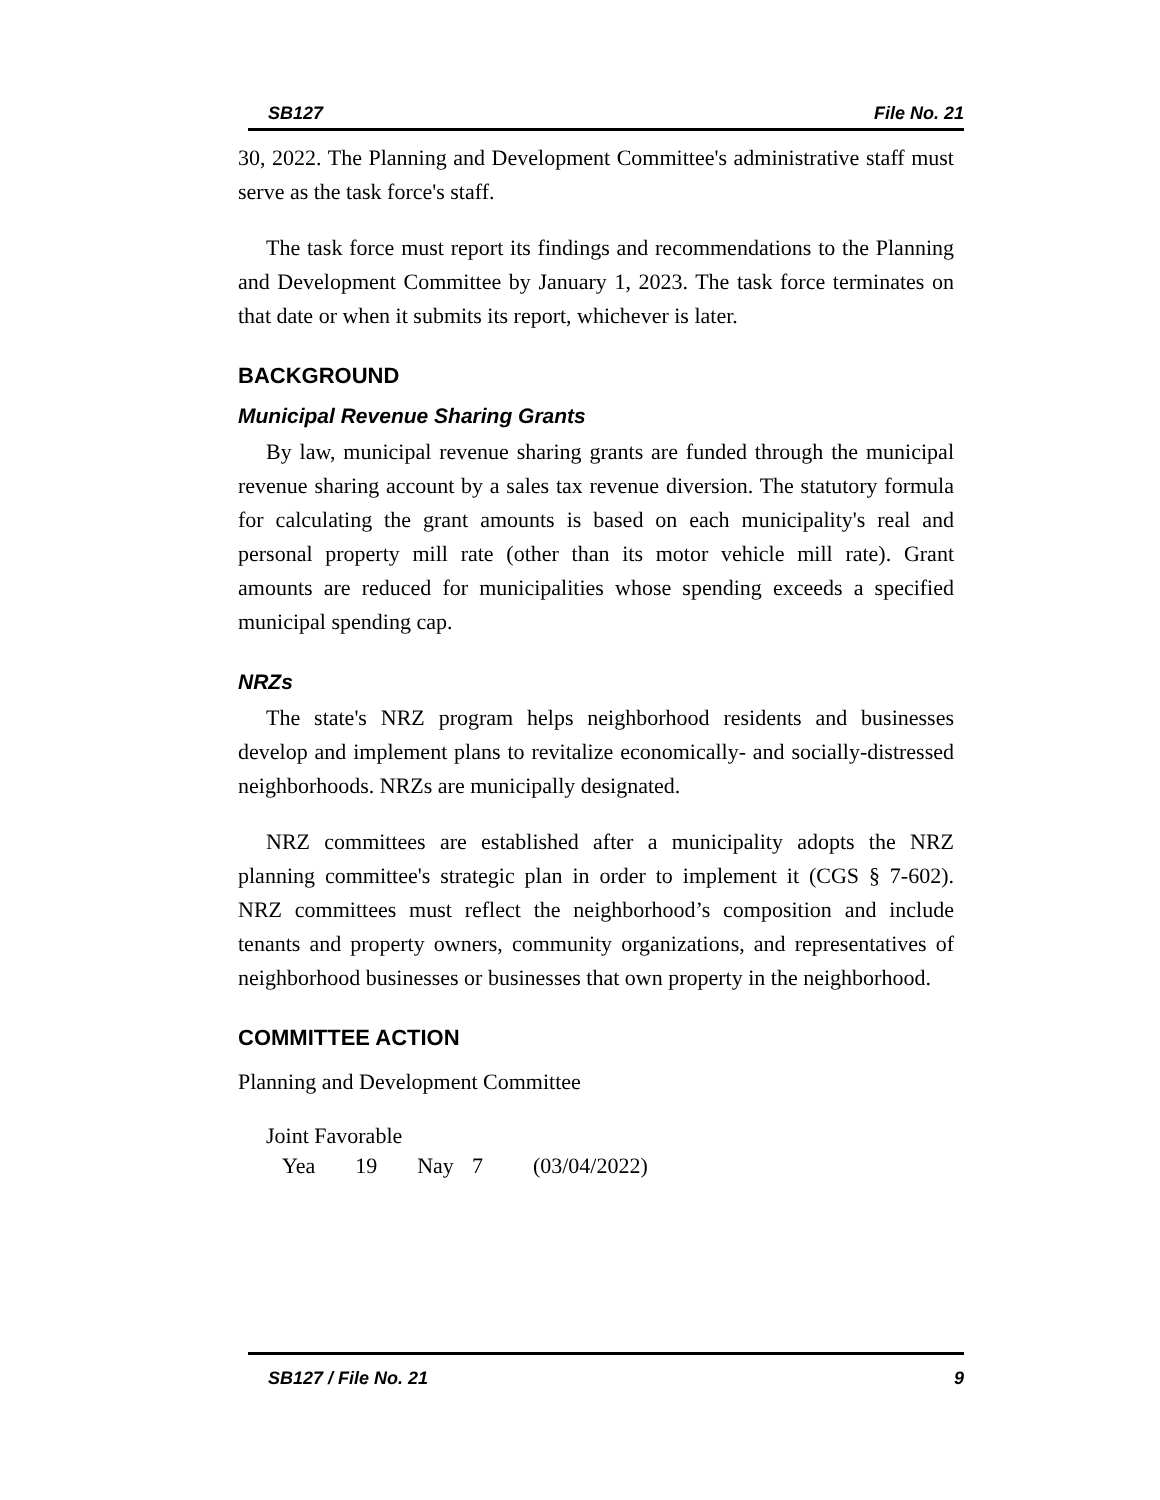SB127 File No. 21
30, 2022. The Planning and Development Committee's administrative staff must serve as the task force's staff.
The task force must report its findings and recommendations to the Planning and Development Committee by January 1, 2023. The task force terminates on that date or when it submits its report, whichever is later.
BACKGROUND
Municipal Revenue Sharing Grants
By law, municipal revenue sharing grants are funded through the municipal revenue sharing account by a sales tax revenue diversion. The statutory formula for calculating the grant amounts is based on each municipality's real and personal property mill rate (other than its motor vehicle mill rate). Grant amounts are reduced for municipalities whose spending exceeds a specified municipal spending cap.
NRZs
The state's NRZ program helps neighborhood residents and businesses develop and implement plans to revitalize economically- and socially-distressed neighborhoods. NRZs are municipally designated.
NRZ committees are established after a municipality adopts the NRZ planning committee's strategic plan in order to implement it (CGS § 7-602). NRZ committees must reflect the neighborhood’s composition and include tenants and property owners, community organizations, and representatives of neighborhood businesses or businesses that own property in the neighborhood.
COMMITTEE ACTION
Planning and Development Committee
| Joint Favorable | | | | |
| Yea | 19 | Nay | 7 | (03/04/2022) |
SB127 / File No. 21 9